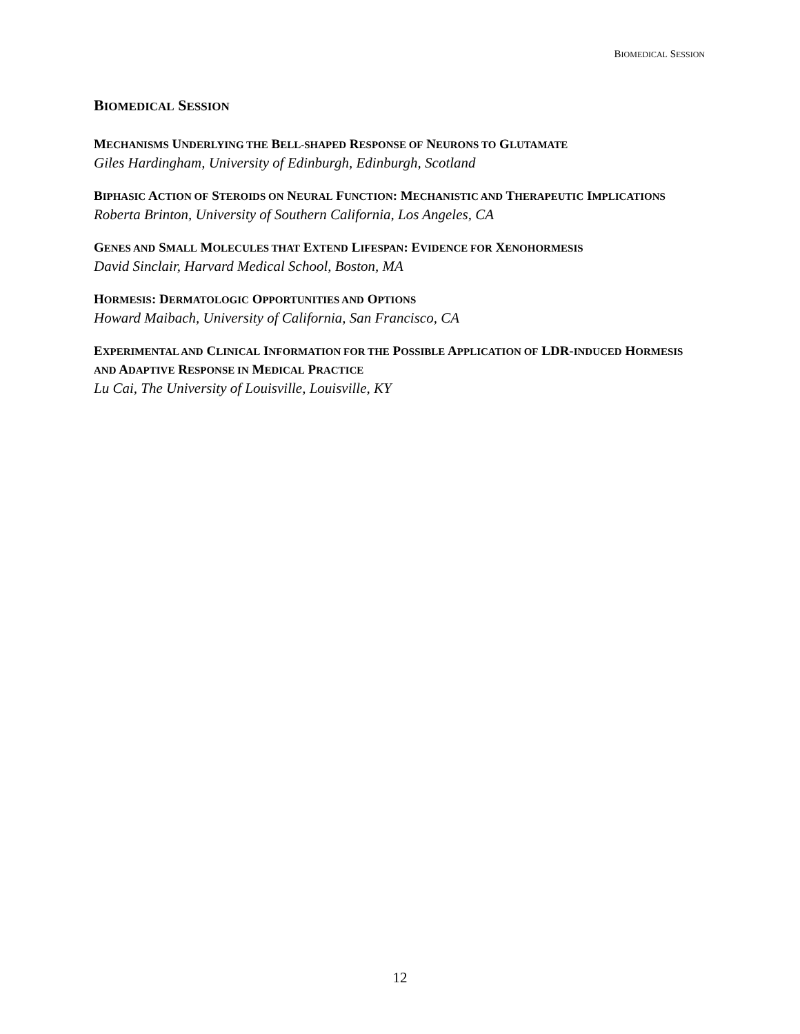BIOMEDICAL SESSION
BIOMEDICAL SESSION
MECHANISMS UNDERLYING THE BELL-SHAPED RESPONSE OF NEURONS TO GLUTAMATE
Giles Hardingham, University of Edinburgh, Edinburgh, Scotland
BIPHASIC ACTION OF STEROIDS ON NEURAL FUNCTION: MECHANISTIC AND THERAPEUTIC IMPLICATIONS
Roberta Brinton, University of Southern California, Los Angeles, CA
GENES AND SMALL MOLECULES THAT EXTEND LIFESPAN: EVIDENCE FOR XENOHORMESIS
David Sinclair, Harvard Medical School, Boston, MA
HORMESIS: DERMATOLOGIC OPPORTUNITIES AND OPTIONS
Howard Maibach, University of California, San Francisco, CA
EXPERIMENTAL AND CLINICAL INFORMATION FOR THE POSSIBLE APPLICATION OF LDR-INDUCED HORMESIS AND ADAPTIVE RESPONSE IN MEDICAL PRACTICE
Lu Cai, The University of Louisville, Louisville, KY
12